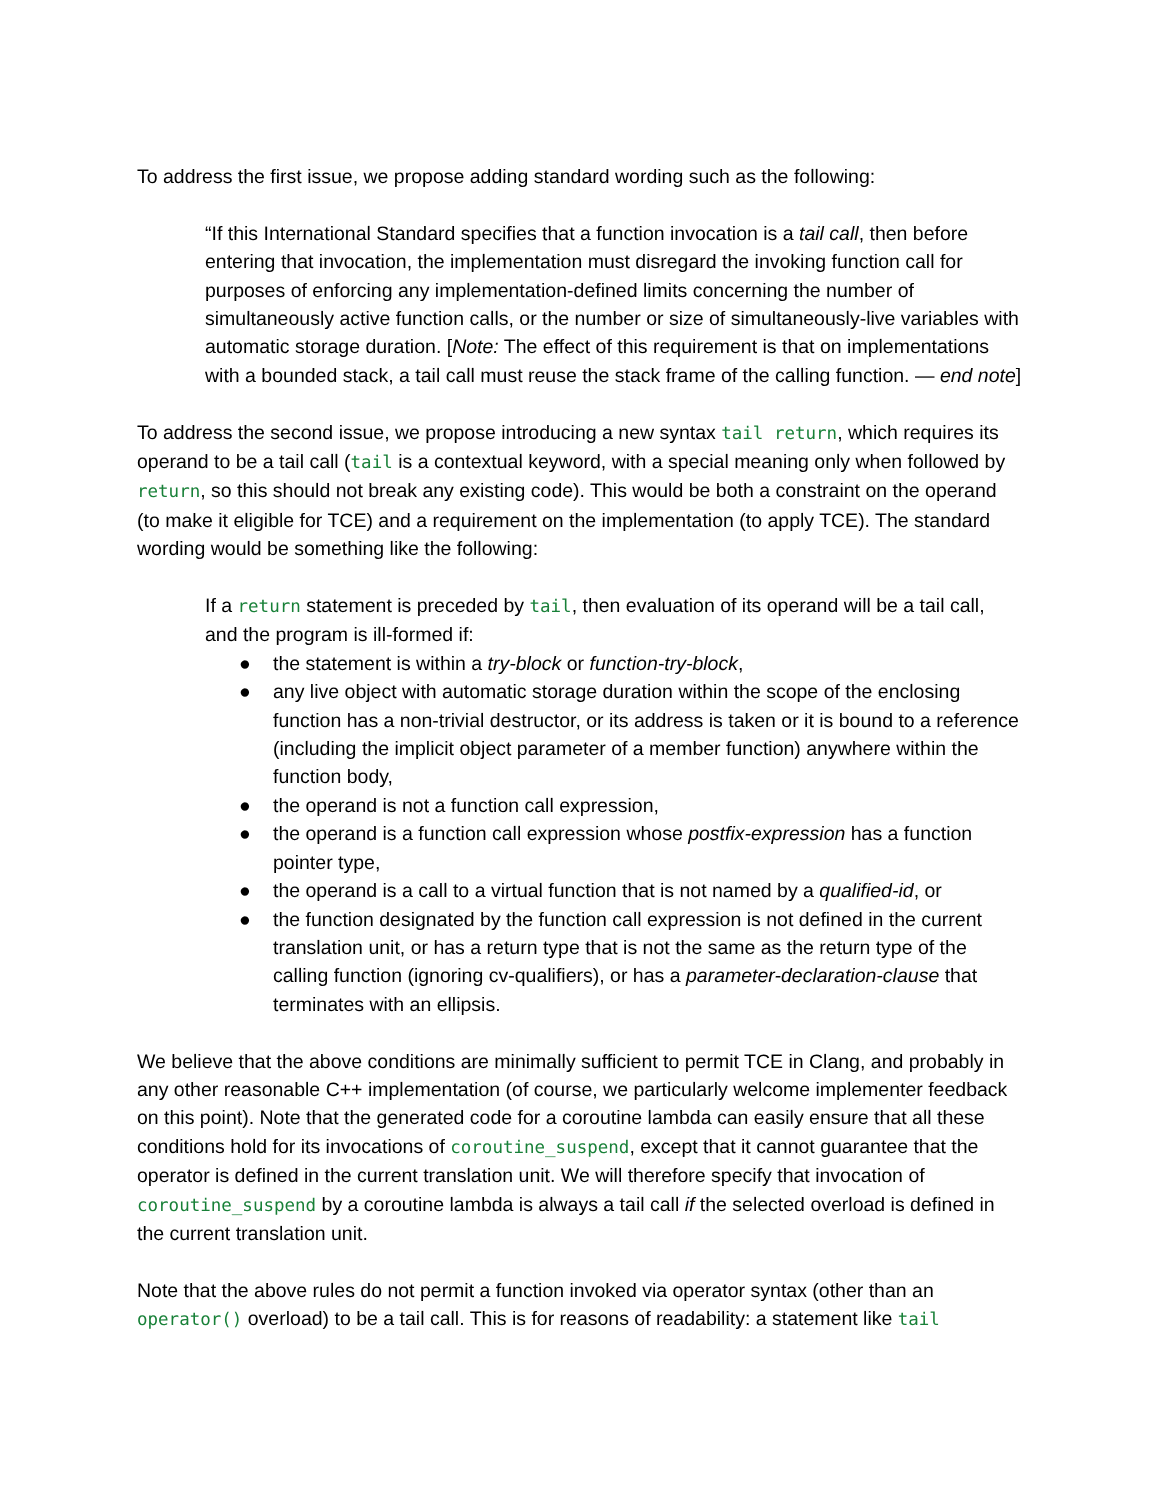To address the first issue, we propose adding standard wording such as the following:
“If this International Standard specifies that a function invocation is a tail call, then before entering that invocation, the implementation must disregard the invoking function call for purposes of enforcing any implementation-defined limits concerning the number of simultaneously active function calls, or the number or size of simultaneously-live variables with automatic storage duration. [Note: The effect of this requirement is that on implementations with a bounded stack, a tail call must reuse the stack frame of the calling function. — end note]
To address the second issue, we propose introducing a new syntax tail return, which requires its operand to be a tail call (tail is a contextual keyword, with a special meaning only when followed by return, so this should not break any existing code). This would be both a constraint on the operand (to make it eligible for TCE) and a requirement on the implementation (to apply TCE). The standard wording would be something like the following:
If a return statement is preceded by tail, then evaluation of its operand will be a tail call, and the program is ill-formed if:
● the statement is within a try-block or function-try-block,
● any live object with automatic storage duration within the scope of the enclosing function has a non-trivial destructor, or its address is taken or it is bound to a reference (including the implicit object parameter of a member function) anywhere within the function body,
● the operand is not a function call expression,
● the operand is a function call expression whose postfix-expression has a function pointer type,
● the operand is a call to a virtual function that is not named by a qualified-id, or
● the function designated by the function call expression is not defined in the current translation unit, or has a return type that is not the same as the return type of the calling function (ignoring cv-qualifiers), or has a parameter-declaration-clause that terminates with an ellipsis.
We believe that the above conditions are minimally sufficient to permit TCE in Clang, and probably in any other reasonable C++ implementation (of course, we particularly welcome implementer feedback on this point). Note that the generated code for a coroutine lambda can easily ensure that all these conditions hold for its invocations of coroutine_suspend, except that it cannot guarantee that the operator is defined in the current translation unit. We will therefore specify that invocation of coroutine_suspend by a coroutine lambda is always a tail call if the selected overload is defined in the current translation unit.
Note that the above rules do not permit a function invoked via operator syntax (other than an operator() overload) to be a tail call. This is for reasons of readability: a statement like tail